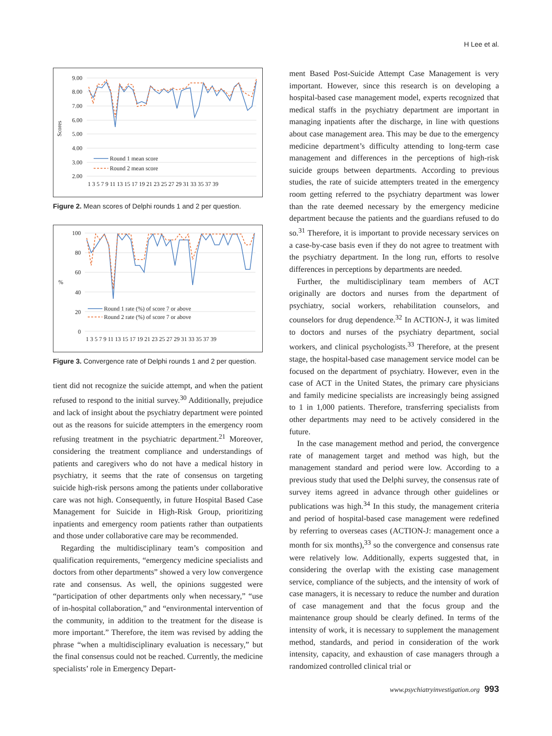H Lee et al.
Scores
9.00
8.00
7.00
6.00
5.00
4.00
3.00
2.00
Round 1 mean score
Round 2 mean score
1 3 5 7 9 11 13 15 17 19 21 23 25 27 29 31 33 35 37 39
Figure 2. Mean scores of Delphi rounds 1 and 2 per question.
%
100
80
60
40
20
0
Round 1 rate (%) of score 7 or above
Round 2 rate (%) of score 7 or above
1 3 5 7 9 11 13 15 17 19 21 23 25 27 29 31 33 35 37 39
Figure 3. Convergence rate of Delphi rounds 1 and 2 per question.
tient did not recognize the suicide attempt, and when the patient refused to respond to the initial survey.<sup>30</sup> Additionally, prejudice and lack of insight about the psychiatry department were pointed out as the reasons for suicide attempters in the emergency room refusing treatment in the psychiatric department.<sup>21</sup> Moreover, considering the treatment compliance and understandings of patients and caregivers who do not have a medical history in psychiatry, it seems that the rate of consensus on targeting suicide high-risk persons among the patients under collaborative care was not high. Consequently, in future Hospital Based Case Management for Suicide in High-Risk Group, prioritizing inpatients and emergency room patients rather than outpatients and those under collaborative care may be recommended.
Regarding the multidisciplinary team’s composition and qualification requirements, “emergency medicine specialists and doctors from other departments” showed a very low convergence rate and consensus. As well, the opinions suggested were “participation of other departments only when necessary,” “use of in-hospital collaboration,” and “environmental intervention of the community, in addition to the treatment for the disease is more important.” Therefore, the item was revised by adding the phrase “when a multidisciplinary evaluation is necessary,” but the final consensus could not be reached. Currently, the medicine specialists’ role in Emergency Depart-
ment Based Post-Suicide Attempt Case Management is very important. However, since this research is on developing a hospital-based case management model, experts recognized that medical staffs in the psychiatry department are important in managing inpatients after the discharge, in line with questions about case management area. This may be due to the emergency medicine department’s difficulty attending to long-term case management and differences in the perceptions of high-risk suicide groups between departments. According to previous studies, the rate of suicide attempters treated in the emergency room getting referred to the psychiatry department was lower than the rate deemed necessary by the emergency medicine department because the patients and the guardians refused to do so.<sup>31</sup> Therefore, it is important to provide necessary services on a case-by-case basis even if they do not agree to treatment with the psychiatry department. In the long run, efforts to resolve differences in perceptions by departments are needed.
Further, the multidisciplinary team members of ACT originally are doctors and nurses from the department of psychiatry, social workers, rehabilitation counselors, and counselors for drug dependence.<sup>32</sup> In ACTION-J, it was limited to doctors and nurses of the psychiatry department, social workers, and clinical psychologists.<sup>33</sup> Therefore, at the present stage, the hospital-based case management service model can be focused on the department of psychiatry. However, even in the case of ACT in the United States, the primary care physicians and family medicine specialists are increasingly being assigned to 1 in 1,000 patients. Therefore, transferring specialists from other departments may need to be actively considered in the future.
In the case management method and period, the convergence rate of management target and method was high, but the management standard and period were low. According to a previous study that used the Delphi survey, the consensus rate of survey items agreed in advance through other guidelines or publications was high.<sup>34</sup> In this study, the management criteria and period of hospital-based case management were redefined by referring to overseas cases (ACTION-J: management once a month for six months),<sup>33</sup> so the convergence and consensus rate were relatively low. Additionally, experts suggested that, in considering the overlap with the existing case management service, compliance of the subjects, and the intensity of work of case managers, it is necessary to reduce the number and duration of case management and that the focus group and the maintenance group should be clearly defined. In terms of the intensity of work, it is necessary to supplement the management method, standards, and period in consideration of the work intensity, capacity, and exhaustion of case managers through a randomized controlled clinical trial or
www.psychiatryinvestigation.org 993